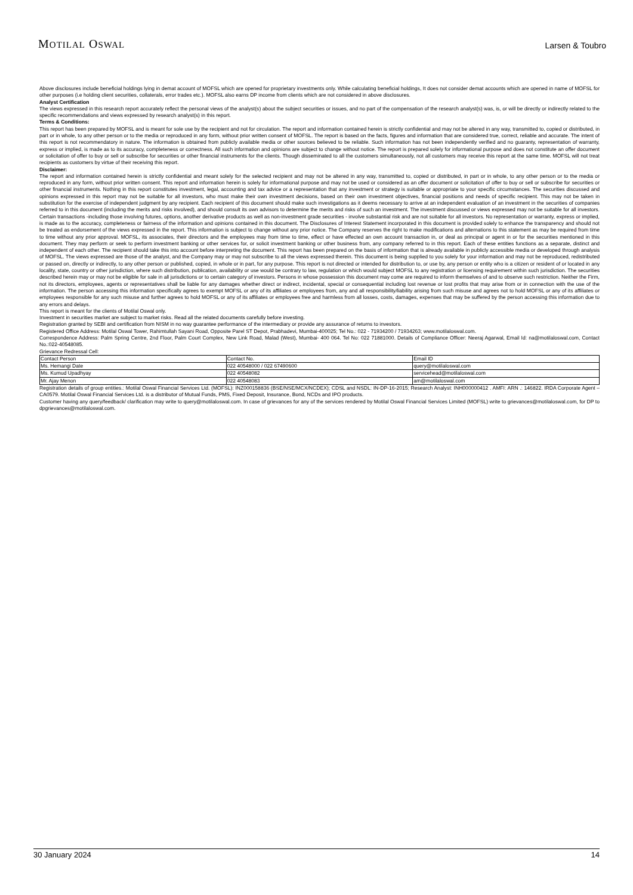MOTILAL OSWAL
Larsen & Toubro
Above disclosures include beneficial holdings lying in demat account of MOFSL which are opened for proprietary investments only. While calculating beneficial holdings, It does not consider demat accounts which are opened in name of MOFSL for other purposes (i.e holding client securities, collaterals, error trades etc.). MOFSL also earns DP income from clients which are not considered in above disclosures.
Analyst Certification
The views expressed in this research report accurately reflect the personal views of the analyst(s) about the subject securities or issues, and no part of the compensation of the research analyst(s) was, is, or will be directly or indirectly related to the specific recommendations and views expressed by research analyst(s) in this report.
Terms & Conditions:
This report has been prepared by MOFSL and is meant for sole use by the recipient and not for circulation. The report and information contained herein is strictly confidential and may not be altered in any way, transmitted to, copied or distributed, in part or in whole, to any other person or to the media or reproduced in any form, without prior written consent of MOFSL. The report is based on the facts, figures and information that are considered true, correct, reliable and accurate. The intent of this report is not recommendatory in nature. The information is obtained from publicly available media or other sources believed to be reliable. Such information has not been independently verified and no guaranty, representation of warranty, express or implied, is made as to its accuracy, completeness or correctness. All such information and opinions are subject to change without notice. The report is prepared solely for informational purpose and does not constitute an offer document or solicitation of offer to buy or sell or subscribe for securities or other financial instruments for the clients. Though disseminated to all the customers simultaneously, not all customers may receive this report at the same time. MOFSL will not treat recipients as customers by virtue of their receiving this report.
Disclaimer:
The report and information contained herein is strictly confidential and meant solely for the selected recipient and may not be altered in any way, transmitted to, copied or distributed, in part or in whole, to any other person or to the media or reproduced in any form, without prior written consent. This report and information herein is solely for informational purpose and may not be used or considered as an offer document or solicitation of offer to buy or sell or subscribe for securities or other financial instruments. Nothing in this report constitutes investment, legal, accounting and tax advice or a representation that any investment or strategy is suitable or appropriate to your specific circumstances. The securities discussed and opinions expressed in this report may not be suitable for all investors, who must make their own investment decisions, based on their own investment objectives, financial positions and needs of specific recipient. This may not be taken in substitution for the exercise of independent judgment by any recipient. Each recipient of this document should make such investigations as it deems necessary to arrive at an independent evaluation of an investment in the securities of companies referred to in this document (including the merits and risks involved), and should consult its own advisors to determine the merits and risks of such an investment. The investment discussed or views expressed may not be suitable for all investors. Certain transactions -including those involving futures, options, another derivative products as well as non-investment grade securities - involve substantial risk and are not suitable for all investors. No representation or warranty, express or implied, is made as to the accuracy, completeness or fairness of the information and opinions contained in this document. The Disclosures of Interest Statement incorporated in this document is provided solely to enhance the transparency and should not be treated as endorsement of the views expressed in the report. This information is subject to change without any prior notice. The Company reserves the right to make modifications and alternations to this statement as may be required from time to time without any prior approval. MOFSL, its associates, their directors and the employees may from time to time, effect or have effected an own account transaction in, or deal as principal or agent in or for the securities mentioned in this document. They may perform or seek to perform investment banking or other services for, or solicit investment banking or other business from, any company referred to in this report. Each of these entities functions as a separate, distinct and independent of each other. The recipient should take this into account before interpreting the document. This report has been prepared on the basis of information that is already available in publicly accessible media or developed through analysis of MOFSL. The views expressed are those of the analyst, and the Company may or may not subscribe to all the views expressed therein. This document is being supplied to you solely for your information and may not be reproduced, redistributed or passed on, directly or indirectly, to any other person or published, copied, in whole or in part, for any purpose. This report is not directed or intended for distribution to, or use by, any person or entity who is a citizen or resident of or located in any locality, state, country or other jurisdiction, where such distribution, publication, availability or use would be contrary to law, regulation or which would subject MOFSL to any registration or licensing requirement within such jurisdiction. The securities described herein may or may not be eligible for sale in all jurisdictions or to certain category of investors. Persons in whose possession this document may come are required to inform themselves of and to observe such restriction. Neither the Firm, not its directors, employees, agents or representatives shall be liable for any damages whether direct or indirect, incidental, special or consequential including lost revenue or lost profits that may arise from or in connection with the use of the information. The person accessing this information specifically agrees to exempt MOFSL or any of its affiliates or employees from, any and all responsibility/liability arising from such misuse and agrees not to hold MOFSL or any of its affiliates or employees responsible for any such misuse and further agrees to hold MOFSL or any of its affiliates or employees free and harmless from all losses, costs, damages, expenses that may be suffered by the person accessing this information due to any errors and delays.
This report is meant for the clients of Motilal Oswal only.
Investment in securities market are subject to market risks. Read all the related documents carefully before investing.
Registration granted by SEBI and certification from NISM in no way guarantee performance of the intermediary or provide any assurance of returns to investors.
Registered Office Address: Motilal Oswal Tower, Rahimtullah Sayani Road, Opposite Parel ST Depot, Prabhadevi, Mumbai-400025; Tel No.: 022 - 71934200 / 71934263; www.motilaloswal.com.
Correspondence Address: Palm Spring Centre, 2nd Floor, Palm Court Complex, New Link Road, Malad (West), Mumbai- 400 064. Tel No: 022 71881000. Details of Compliance Officer: Neeraj Agarwal, Email Id: na@motilaloswal.com, Contact No.:022-40548085.
Grievance Redressal Cell:
| Contact Person | Contact No. | Email ID |
| Ms. Hemangi Date | 022 40548000 / 022 67490600 | query@motilaloswal.com |
| Ms. Kumud Upadhyay | 022 40548082 | servicehead@motilaloswal.com |
| Mr. Ajay Menon | 022 40548083 | am@motilaloswal.com |
Registration details of group entities.: Motilal Oswal Financial Services Ltd. (MOFSL): INZ000158836 (BSE/NSE/MCX/NCDEX); CDSL and NSDL: IN-DP-16-2015; Research Analyst: INH000000412 . AMFI: ARN .: 146822. IRDA Corporate Agent – CA0579. Motilal Oswal Financial Services Ltd. is a distributor of Mutual Funds, PMS, Fixed Deposit, Insurance, Bond, NCDs and IPO products.
Customer having any query/feedback/ clarification may write to query@motilaloswal.com. In case of grievances for any of the services rendered by Motilal Oswal Financial Services Limited (MOFSL) write to grievances@motilaloswal.com, for DP to dpgrievances@motilaloswal.com.
30 January 2024 14